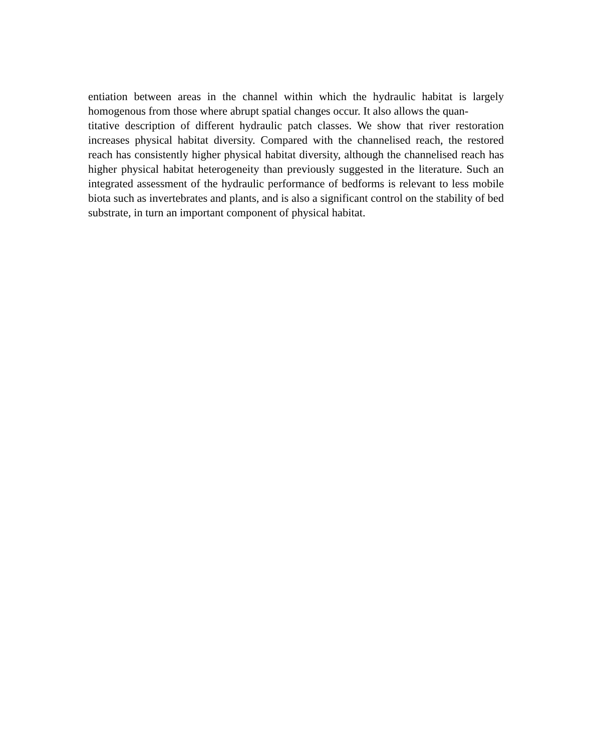entiation between areas in the channel within which the hydraulic habitat is largely homogenous from those where abrupt spatial changes occur. It also allows the quan-
titative description of different hydraulic patch classes. We show that river restoration increases physical habitat diversity. Compared with the channelised reach, the restored reach has consistently higher physical habitat diversity, although the channelised reach has higher physical habitat heterogeneity than previously suggested in the literature. Such an integrated assessment of the hydraulic performance of bedforms is relevant to less mobile biota such as invertebrates and plants, and is also a significant control on the stability of bed substrate, in turn an important component of physical habitat.